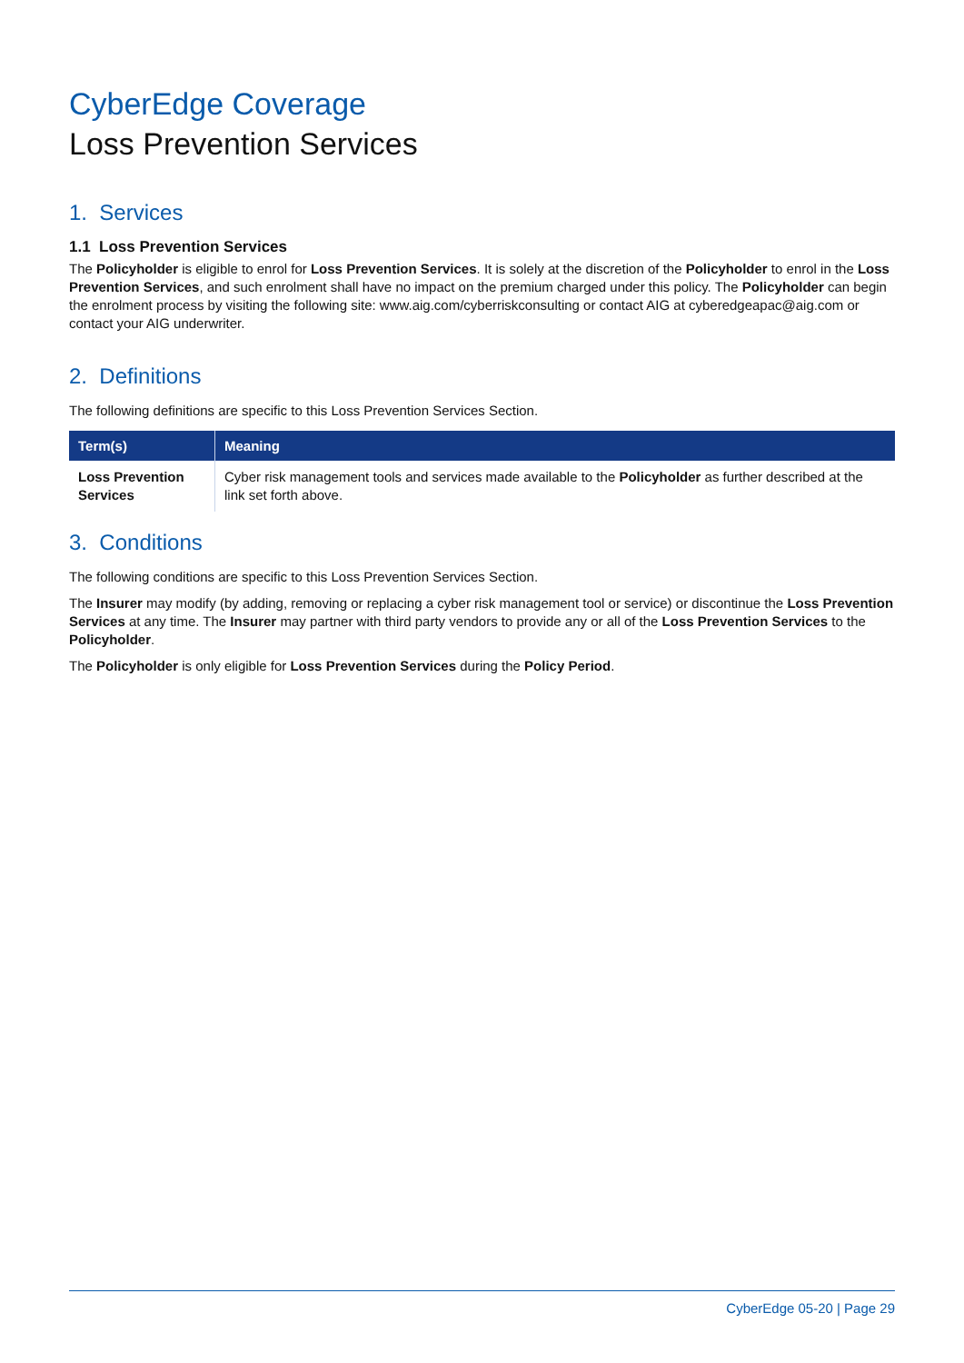CyberEdge Coverage
Loss Prevention Services
1. Services
1.1 Loss Prevention Services
The Policyholder is eligible to enrol for Loss Prevention Services. It is solely at the discretion of the Policyholder to enrol in the Loss Prevention Services, and such enrolment shall have no impact on the premium charged under this policy. The Policyholder can begin the enrolment process by visiting the following site: www.aig.com/cyberriskconsulting or contact AIG at cyberedgeapac@aig.com or contact your AIG underwriter.
2. Definitions
The following definitions are specific to this Loss Prevention Services Section.
| Term(s) | Meaning |
| --- | --- |
| Loss Prevention Services | Cyber risk management tools and services made available to the Policyholder as further described at the link set forth above. |
3. Conditions
The following conditions are specific to this Loss Prevention Services Section.
The Insurer may modify (by adding, removing or replacing a cyber risk management tool or service) or discontinue the Loss Prevention Services at any time. The Insurer may partner with third party vendors to provide any or all of the Loss Prevention Services to the Policyholder.
The Policyholder is only eligible for Loss Prevention Services during the Policy Period.
CyberEdge 05-20 | Page 29